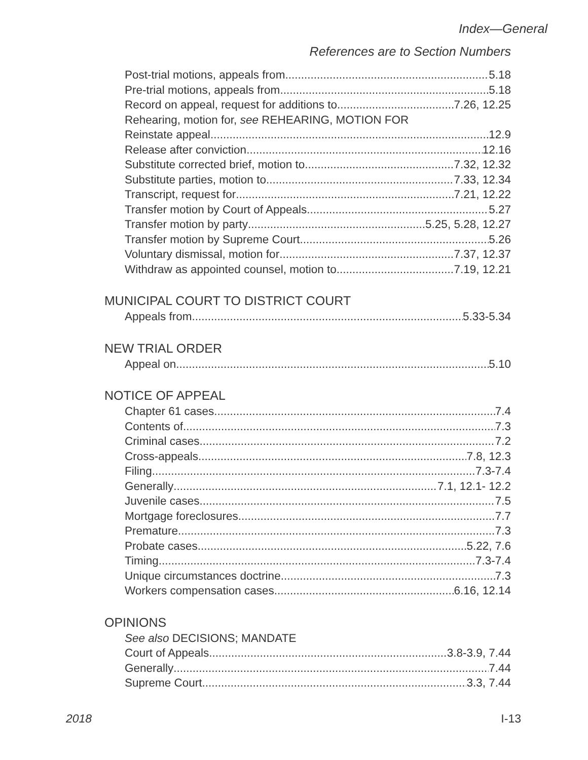Index—General
References are to Section Numbers
Post-trial motions, appeals from 5.18
Pre-trial motions, appeals from 5.18
Record on appeal, request for additions to 7.26, 12.25
Rehearing, motion for, see REHEARING, MOTION FOR
Reinstate appeal 12.9
Release after conviction 12.16
Substitute corrected brief, motion to 7.32, 12.32
Substitute parties, motion to 7.33, 12.34
Transcript, request for 7.21, 12.22
Transfer motion by Court of Appeals 5.27
Transfer motion by party 5.25, 5.28, 12.27
Transfer motion by Supreme Court 5.26
Voluntary dismissal, motion for 7.37, 12.37
Withdraw as appointed counsel, motion to 7.19, 12.21
MUNICIPAL COURT TO DISTRICT COURT
Appeals from 5.33-5.34
NEW TRIAL ORDER
Appeal on 5.10
NOTICE OF APPEAL
Chapter 61 cases 7.4
Contents of 7.3
Criminal cases 7.2
Cross-appeals 7.8, 12.3
Filing 7.3-7.4
Generally 7.1, 12.1- 12.2
Juvenile cases 7.5
Mortgage foreclosures 7.7
Premature 7.3
Probate cases 5.22, 7.6
Timing 7.3-7.4
Unique circumstances doctrine 7.3
Workers compensation cases 6.16, 12.14
OPINIONS
See also DECISIONS; MANDATE
Court of Appeals 3.8-3.9, 7.44
Generally 7.44
Supreme Court 3.3, 7.44
2018 I-13